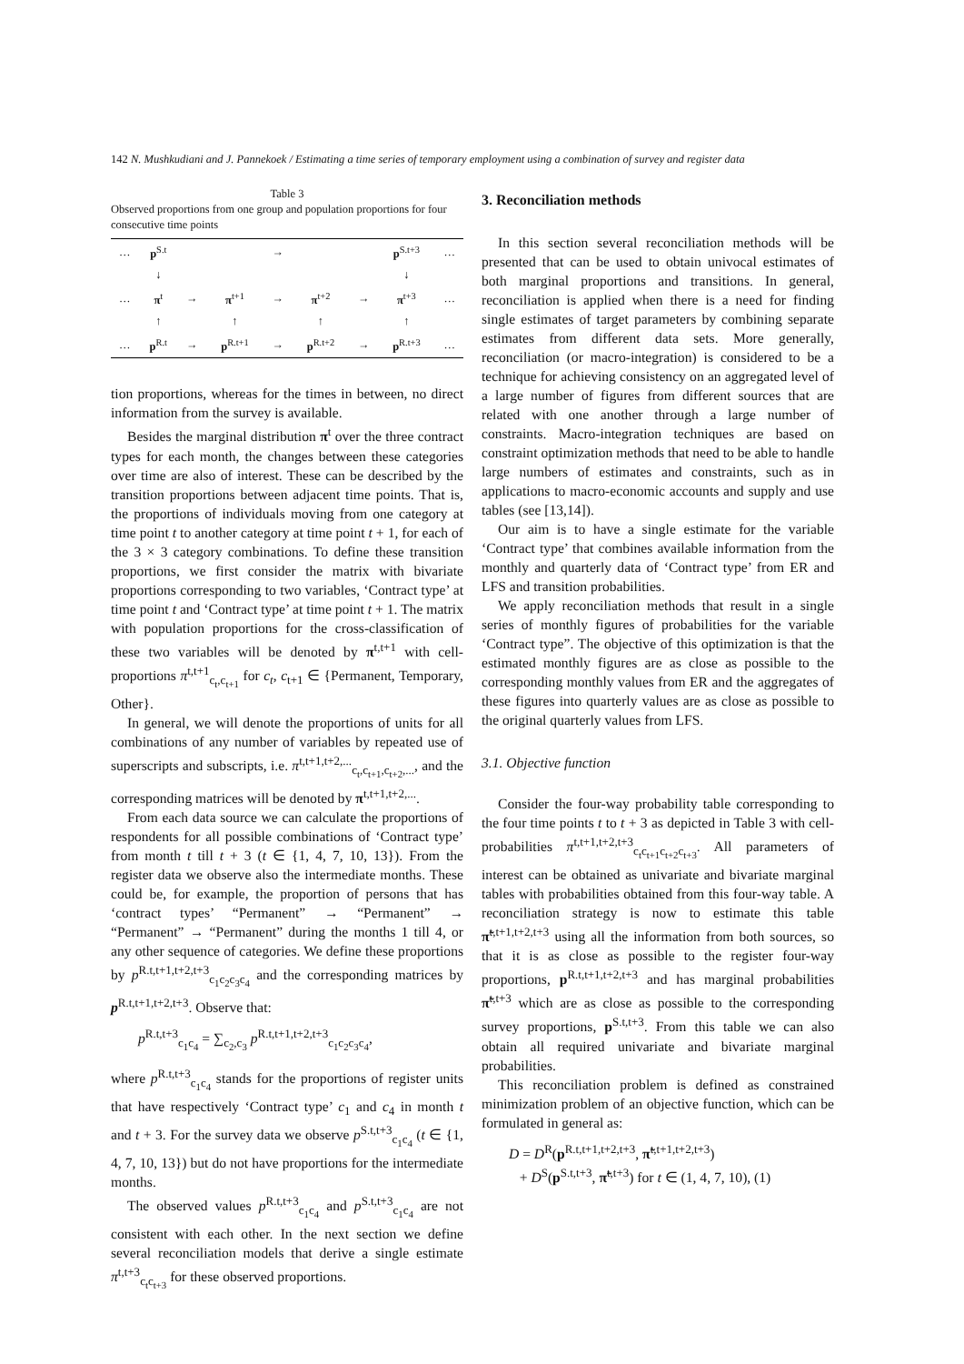142 N. Mushkudiani and J. Pannekoek / Estimating a time series of temporary employment using a combination of survey and register data
Table 3
Observed proportions from one group and population proportions for four consecutive time points
| … | p<sup>S.t</sup> | | | → | | | p<sup>S.t+3</sup> | … |
| | ↓ | | | | | | ↓ | |
| … | π<sup>t</sup> | → | π<sup>t+1</sup> | → | π<sup>t+2</sup> | → | π<sup>t+3</sup> | … |
| | ↑ | | ↑ | | ↑ | | ↑ | |
| … | p<sup>R.t</sup> | → | p<sup>R.t+1</sup> | → | p<sup>R.t+2</sup> | → | p<sup>R.t+3</sup> | … |
tion proportions, whereas for the times in between, no direct information from the survey is available.
Besides the marginal distribution π<sup>t</sup> over the three contract types for each month, the changes between these categories over time are also of interest. These can be described by the transition proportions between adjacent time points. That is, the proportions of individuals moving from one category at time point t to another category at time point t + 1, for each of the 3 × 3 category combinations. To define these transition proportions, we first consider the matrix with bivariate proportions corresponding to two variables, ‘Contract type’ at time point t and ‘Contract type’ at time point t + 1. The matrix with population proportions for the cross-classification of these two variables will be denoted by π<sup>t,t+1</sup> with cell-proportions π<sup>t,t+1</sup><sub>c<sub>t</sub>,c<sub>t+1</sub></sub> for c<sub>t</sub>, c<sub>t+1</sub> ∈ {Permanent, Temporary, Other}.
In general, we will denote the proportions of units for all combinations of any number of variables by repeated use of superscripts and subscripts, i.e. π<sup>t,t+1,t+2,...</sup><sub>c<sub>t</sub>,c<sub>t+1</sub>,c<sub>t+2</sub>,...</sub>, and the corresponding matrices will be denoted by π<sup>t,t+1,t+2,...</sup>.
From each data source we can calculate the proportions of respondents for all possible combinations of ‘Contract type’ from month t till t + 3 (t ∈ {1, 4, 7, 10, 13}). From the register data we observe also the intermediate months. These could be, for example, the proportion of persons that has ‘contract types’ “Permanent” → “Permanent” → “Permanent” → “Permanent” during the months 1 till 4, or any other sequence of categories. We define these proportions by p<sup>R.t,t+1,t+2,t+3</sup><sub>c<sub>1</sub>c<sub>2</sub>c<sub>3</sub>c<sub>4</sub></sub> and the corresponding matrices by p<sup>R.t,t+1,t+2,t+3</sup>. Observe that:
p<sup>R.t,t+3</sup><sub>c<sub>1</sub>c<sub>4</sub></sub> = ∑<sub>c<sub>2</sub>,c<sub>3</sub></sub> p<sup>R.t,t+1,t+2,t+3</sup><sub>c<sub>1</sub>c<sub>2</sub>c<sub>3</sub>c<sub>4</sub></sub>,
where p<sup>R.t,t+3</sup><sub>c<sub>1</sub>c<sub>4</sub></sub> stands for the proportions of register units that have respectively ‘Contract type’ c<sub>1</sub> and c<sub>4</sub> in month t and t + 3. For the survey data we observe p<sup>S.t,t+3</sup><sub>c<sub>1</sub>c<sub>4</sub></sub> (t ∈ {1, 4, 7, 10, 13}) but do not have proportions for the intermediate months.
The observed values p<sup>R.t,t+3</sup><sub>c<sub>1</sub>c<sub>4</sub></sub> and p<sup>S.t,t+3</sup><sub>c<sub>1</sub>c<sub>4</sub></sub> are not consistent with each other. In the next section we define several reconciliation models that derive a single estimate π<sup>t,t+3</sup><sub>c<sub>t</sub>c<sub>t+3</sub></sub> for these observed proportions.
3. Reconciliation methods
In this section several reconciliation methods will be presented that can be used to obtain univocal estimates of both marginal proportions and transitions. In general, reconciliation is applied when there is a need for finding single estimates of target parameters by combining separate estimates from different data sets. More generally, reconciliation (or macro-integration) is considered to be a technique for achieving consistency on an aggregated level of a large number of figures from different sources that are related with one another through a large number of constraints. Macro-integration techniques are based on constraint optimization methods that need to be able to handle large numbers of estimates and constraints, such as in applications to macro-economic accounts and supply and use tables (see [13,14]).
Our aim is to have a single estimate for the variable ‘Contract type’ that combines available information from the monthly and quarterly data of ‘Contract type’ from ER and LFS and transition probabilities.
We apply reconciliation methods that result in a single series of monthly figures of probabilities for the variable ‘Contract type”. The objective of this optimization is that the estimated monthly figures are as close as possible to the corresponding monthly values from ER and the aggregates of these figures into quarterly values are as close as possible to the original quarterly values from LFS.
3.1. Objective function
Consider the four-way probability table corresponding to the four time points t to t + 3 as depicted in Table 3 with cell-probabilities π<sup>t,t+1,t+2,t+3</sup><sub>c<sub>t</sub>c<sub>t+1</sub>c<sub>t+2</sub>c<sub>t+3</sub></sub>. All parameters of interest can be obtained as univariate and bivariate marginal tables with probabilities obtained from this four-way table. A reconciliation strategy is now to estimate this table π̃<sup>t,t+1,t+2,t+3</sup> using all the information from both sources, so that it is as close as possible to the register four-way proportions, p<sup>R.t,t+1,t+2,t+3</sup> and has marginal probabilities π̃<sup>t,t+3</sup> which are as close as possible to the corresponding survey proportions, p<sup>S.t,t+3</sup>. From this table we can also obtain all required univariate and bivariate marginal probabilities.
This reconciliation problem is defined as constrained minimization problem of an objective function, which can be formulated in general as:
D = D<sup>R</sup>(p<sup>R.t,t+1,t+2,t+3</sup>, π̃<sup>t,t+1,t+2,t+3</sup>)
+ D<sup>S</sup>(p<sup>S.t,t+3</sup>, π̃<sup>t,t+3</sup>) for t ∈ (1, 4, 7, 10), (1)